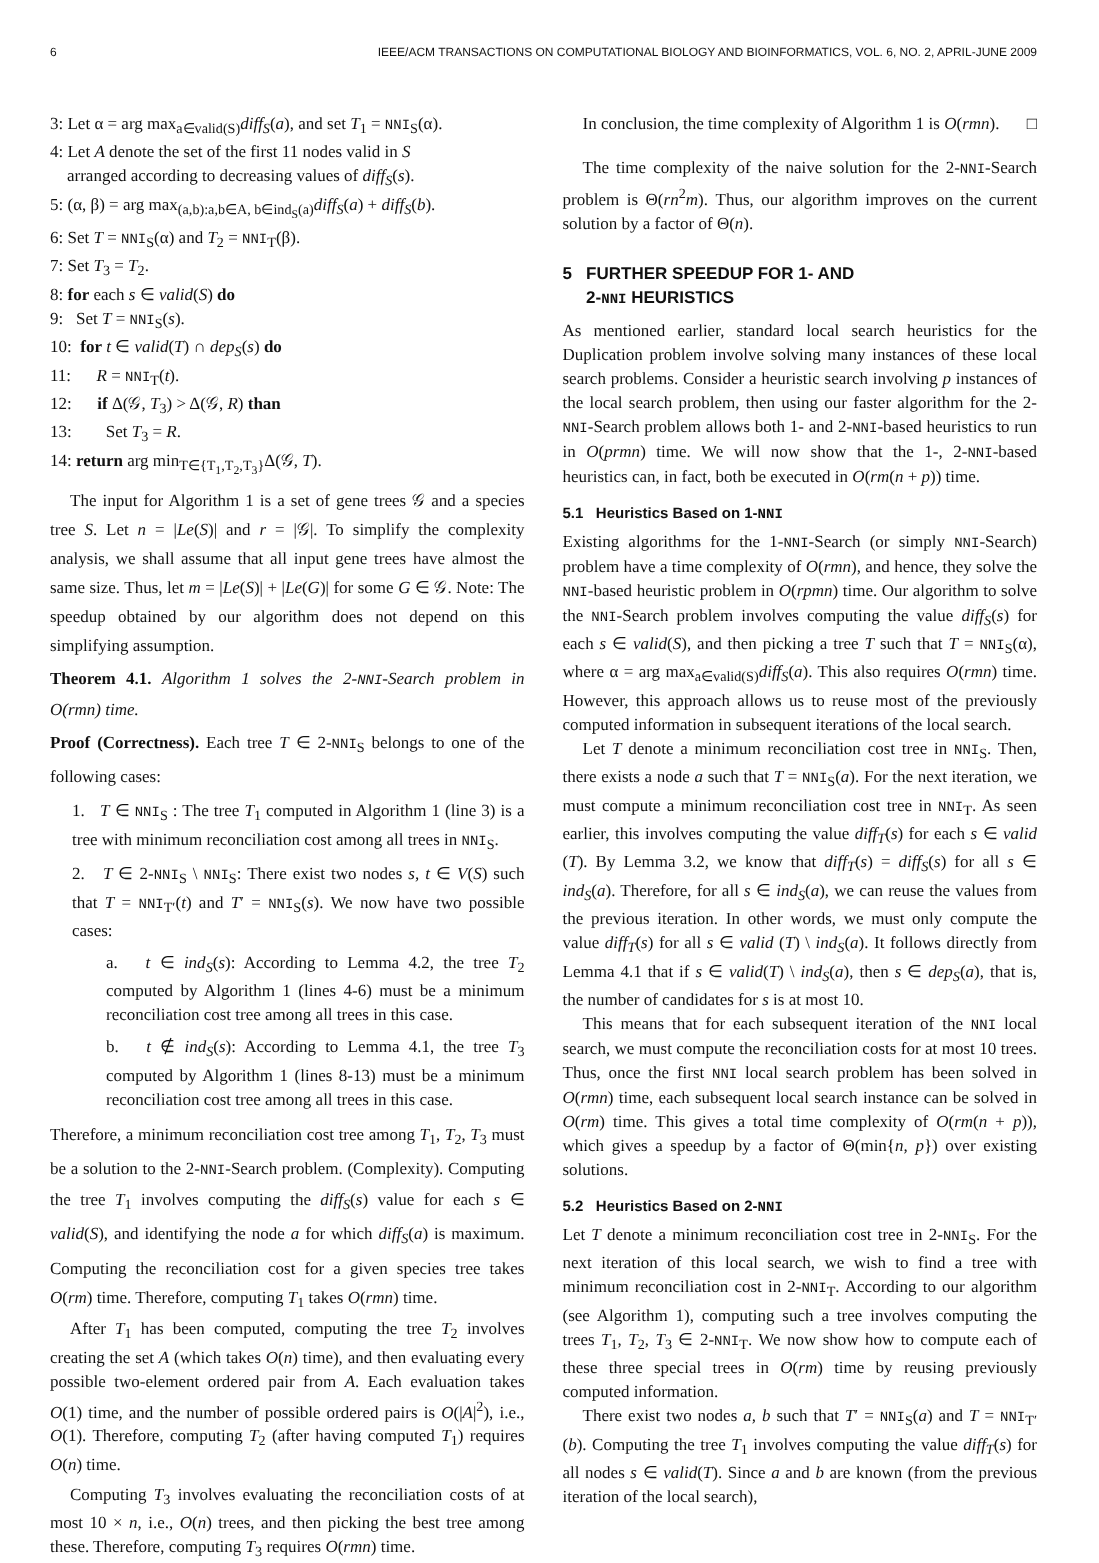6 IEEE/ACM TRANSACTIONS ON COMPUTATIONAL BIOLOGY AND BIOINFORMATICS, VOL. 6, NO. 2, APRIL-JUNE 2009
3: Let α = arg max<sub>a∈valid(S)</sub>diff<sub>S</sub>(a), and set T<sub>1</sub> = NNI<sub>S</sub>(α).
4: Let A denote the set of the first 11 nodes valid in S
arranged according to decreasing values of diff<sub>S</sub>(s).
5: (α, β) = arg max<sub>(a,b):a,b∈A, b∈ind<sub>S</sub>(a)</sub>diff<sub>S</sub>(a) + diff<sub>S</sub>(b).
6: Set T = NNI<sub>S</sub>(α) and T<sub>2</sub> = NNI<sub>T</sub>(β).
7: Set T<sub>3</sub> = T<sub>2</sub>.
8: for each s ∈ valid(S) do
9: Set T = NNI<sub>S</sub>(s).
10: for t ∈ valid(T) ∩ dep<sub>S</sub>(s) do
11: R = NNI<sub>T</sub>(t).
12: if Δ(𝒢, T<sub>3</sub>) > Δ(𝒢, R) than
13: Set T<sub>3</sub> = R.
14: return arg min<sub>T∈{T<sub>1</sub>,T<sub>2</sub>,T<sub>3</sub>}</sub>Δ(𝒢, T).
The input for Algorithm 1 is a set of gene trees 𝒢 and a species tree S. Let n = |Le(S)| and r = |𝒢|. To simplify the complexity analysis, we shall assume that all input gene trees have almost the same size. Thus, let m = |Le(S)| + |Le(G)| for some G ∈ 𝒢. Note: The speedup obtained by our algorithm does not depend on this simplifying assumption.
Theorem 4.1. Algorithm 1 solves the 2-NNI-Search problem in O(rmn) time.
Proof (Correctness). Each tree T ∈ 2-NNI<sub>S</sub> belongs to one of the following cases:
1. T ∈ NNI<sub>S</sub> : The tree T<sub>1</sub> computed in Algorithm 1 (line 3) is a tree with minimum reconciliation cost among all trees in NNI<sub>S</sub>.
2. T ∈ 2-NNI<sub>S</sub> \ NNI<sub>S</sub>: There exist two nodes s, t ∈ V(S) such that T = NNI<sub>T′</sub>(t) and T′ = NNI<sub>S</sub>(s). We now have two possible cases:
a. t ∈ ind<sub>S</sub>(s): According to Lemma 4.2, the tree T<sub>2</sub> computed by Algorithm 1 (lines 4-6) must be a minimum reconciliation cost tree among all trees in this case.
b. t ∉ ind<sub>S</sub>(s): According to Lemma 4.1, the tree T<sub>3</sub> computed by Algorithm 1 (lines 8-13) must be a minimum reconciliation cost tree among all trees in this case.
Therefore, a minimum reconciliation cost tree among T<sub>1</sub>, T<sub>2</sub>, T<sub>3</sub> must be a solution to the 2-NNI-Search problem. (Complexity). Computing the tree T<sub>1</sub> involves computing the diff<sub>S</sub>(s) value for each s ∈ valid(S), and identifying the node a for which diff<sub>S</sub>(a) is maximum. Computing the reconciliation cost for a given species tree takes O(rm) time. Therefore, computing T<sub>1</sub> takes O(rmn) time.
After T<sub>1</sub> has been computed, computing the tree T<sub>2</sub> involves creating the set A (which takes O(n) time), and then evaluating every possible two-element ordered pair from A. Each evaluation takes O(1) time, and the number of possible ordered pairs is O(|A|<sup>2</sup>), i.e., O(1). Therefore, computing T<sub>2</sub> (after having computed T<sub>1</sub>) requires O(n) time.
Computing T<sub>3</sub> involves evaluating the reconciliation costs of at most 10 × n, i.e., O(n) trees, and then picking the best tree among these. Therefore, computing T<sub>3</sub> requires O(rmn) time.
In conclusion, the time complexity of Algorithm 1 is O(rmn). □
The time complexity of the naive solution for the 2-NNI-Search problem is Θ(rn<sup>2</sup>m). Thus, our algorithm improves on the current solution by a factor of Θ(n).
5 FURTHER SPEEDUP FOR 1- AND
2-NNI HEURISTICS
As mentioned earlier, standard local search heuristics for the Duplication problem involve solving many instances of these local search problems. Consider a heuristic search involving p instances of the local search problem, then using our faster algorithm for the 2-NNI-Search problem allows both 1- and 2-NNI-based heuristics to run in O(prmn) time. We will now show that the 1-, 2-NNI-based heuristics can, in fact, both be executed in O(rm(n + p)) time.
5.1 Heuristics Based on 1-NNI
Existing algorithms for the 1-NNI-Search (or simply NNI-Search) problem have a time complexity of O(rmn), and hence, they solve the NNI-based heuristic problem in O(rpmn) time. Our algorithm to solve the NNI-Search problem involves computing the value diff<sub>S</sub>(s) for each s ∈ valid(S), and then picking a tree T such that T = NNI<sub>S</sub>(α), where α = arg max<sub>a∈valid(S)</sub>diff<sub>S</sub>(a). This also requires O(rmn) time. However, this approach allows us to reuse most of the previously computed information in subsequent iterations of the local search.
Let T denote a minimum reconciliation cost tree in NNI<sub>S</sub>. Then, there exists a node a such that T = NNI<sub>S</sub>(a). For the next iteration, we must compute a minimum reconciliation cost tree in NNI<sub>T</sub>. As seen earlier, this involves computing the value diff<sub>T</sub>(s) for each s ∈ valid (T). By Lemma 3.2, we know that diff<sub>T</sub>(s) = diff<sub>S</sub>(s) for all s ∈ ind<sub>S</sub>(a). Therefore, for all s ∈ ind<sub>S</sub>(a), we can reuse the values from the previous iteration. In other words, we must only compute the value diff<sub>T</sub>(s) for all s ∈ valid (T) \ ind<sub>S</sub>(a). It follows directly from Lemma 4.1 that if s ∈ valid(T) \ ind<sub>S</sub>(a), then s ∈ dep<sub>S</sub>(a), that is, the number of candidates for s is at most 10.
This means that for each subsequent iteration of the NNI local search, we must compute the reconciliation costs for at most 10 trees. Thus, once the first NNI local search problem has been solved in O(rmn) time, each subsequent local search instance can be solved in O(rm) time. This gives a total time complexity of O(rm(n + p)), which gives a speedup by a factor of Θ(min{n, p}) over existing solutions.
5.2 Heuristics Based on 2-NNI
Let T denote a minimum reconciliation cost tree in 2-NNI<sub>S</sub>. For the next iteration of this local search, we wish to find a tree with minimum reconciliation cost in 2-NNI<sub>T</sub>. According to our algorithm (see Algorithm 1), computing such a tree involves computing the trees T<sub>1</sub>, T<sub>2</sub>, T<sub>3</sub> ∈ 2-NNI<sub>T</sub>. We now show how to compute each of these three special trees in O(rm) time by reusing previously computed information.
There exist two nodes a, b such that T′ = NNI<sub>S</sub>(a) and T = NNI<sub>T′</sub>(b). Computing the tree T<sub>1</sub> involves computing the value diff<sub>T</sub>(s) for all nodes s ∈ valid(T). Since a and b are known (from the previous iteration of the local search),